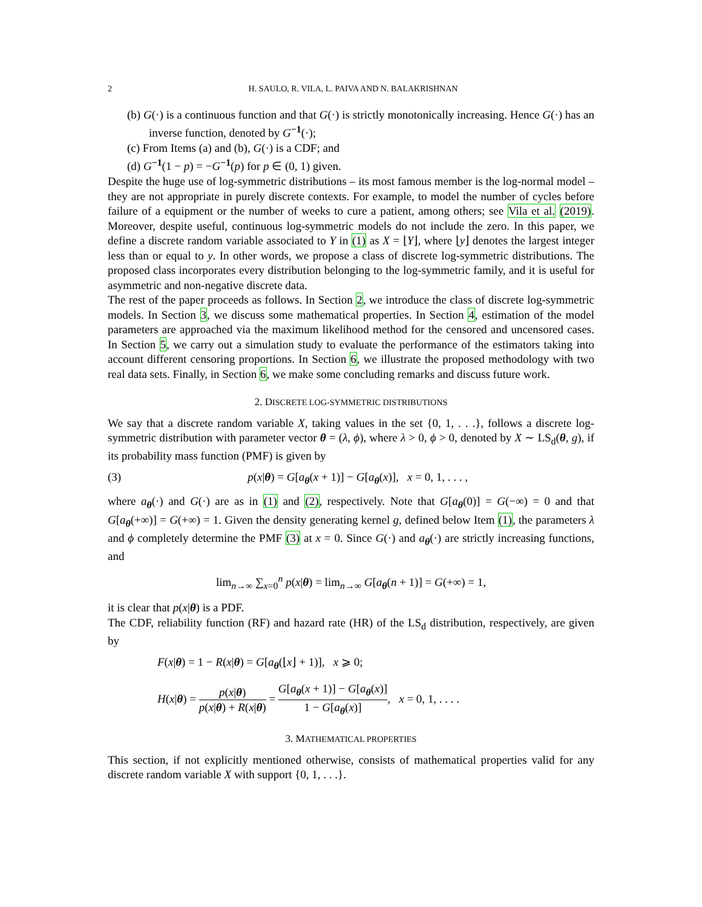2 H. SAULO, R. VILA, L. PAIVA AND N. BALAKRISHNAN
(b) G(·) is a continuous function and that G(·) is strictly monotonically increasing. Hence G(·) has an inverse function, denoted by G<sup>−1</sup>(·);
(c) From Items (a) and (b), G(·) is a CDF; and
(d) G<sup>−1</sup>(1 − p) = −G<sup>−1</sup>(p) for p ∈ (0, 1) given.
Despite the huge use of log-symmetric distributions – its most famous member is the log-normal model – they are not appropriate in purely discrete contexts. For example, to model the number of cycles before failure of a equipment or the number of weeks to cure a patient, among others; see Vila et al. (2019). Moreover, despite useful, continuous log-symmetric models do not include the zero. In this paper, we define a discrete random variable associated to Y in (1) as X = ⌊Y⌋, where ⌊y⌋ denotes the largest integer less than or equal to y. In other words, we propose a class of discrete log-symmetric distributions. The proposed class incorporates every distribution belonging to the log-symmetric family, and it is useful for asymmetric and non-negative discrete data.
The rest of the paper proceeds as follows. In Section 2, we introduce the class of discrete log-symmetric models. In Section 3, we discuss some mathematical properties. In Section 4, estimation of the model parameters are approached via the maximum likelihood method for the censored and uncensored cases. In Section 5, we carry out a simulation study to evaluate the performance of the estimators taking into account different censoring proportions. In Section 6, we illustrate the proposed methodology with two real data sets. Finally, in Section 6, we make some concluding remarks and discuss future work.
2. DISCRETE LOG-SYMMETRIC DISTRIBUTIONS
We say that a discrete random variable X, taking values in the set {0, 1, . . .}, follows a discrete log-symmetric distribution with parameter vector θ = (λ, ϕ), where λ > 0, ϕ > 0, denoted by X ∼ LS<sub>d</sub>(θ, g), if its probability mass function (PMF) is given by
(3) p(x|θ) = G[a<sub>θ</sub>(x + 1)] − G[a<sub>θ</sub>(x)], x = 0, 1, . . . ,
where a<sub>θ</sub>(·) and G(·) are as in (1) and (2), respectively. Note that G[a<sub>θ</sub>(0)] = G(−∞) = 0 and that G[a<sub>θ</sub>(+∞)] = G(+∞) = 1. Given the density generating kernel g, defined below Item (1), the parameters λ and ϕ completely determine the PMF (3) at x = 0. Since G(·) and a<sub>θ</sub>(·) are strictly increasing functions, and
lim<sub>n→∞</sub> ∑<sub>x=0</sub><sup>n</sup> p(x|θ) = lim<sub>n→∞</sub> G[a<sub>θ</sub>(n + 1)] = G(+∞) = 1,
it is clear that p(x|θ) is a PDF.
The CDF, reliability function (RF) and hazard rate (HR) of the LS<sub>d</sub> distribution, respectively, are given by
F(x|θ) = 1 − R(x|θ) = G[a<sub>θ</sub>(⌊x⌋ + 1)], x ⩾ 0;
H(x|θ) = p(x|θ) p(x|θ) + R(x|θ) = G[a<sub>θ</sub>(x + 1)] − G[a<sub>θ</sub>(x)] 1 − G[a<sub>θ</sub>(x)], x = 0, 1, . . . .
3. MATHEMATICAL PROPERTIES
This section, if not explicitly mentioned otherwise, consists of mathematical properties valid for any discrete random variable X with support {0, 1, . . .}.